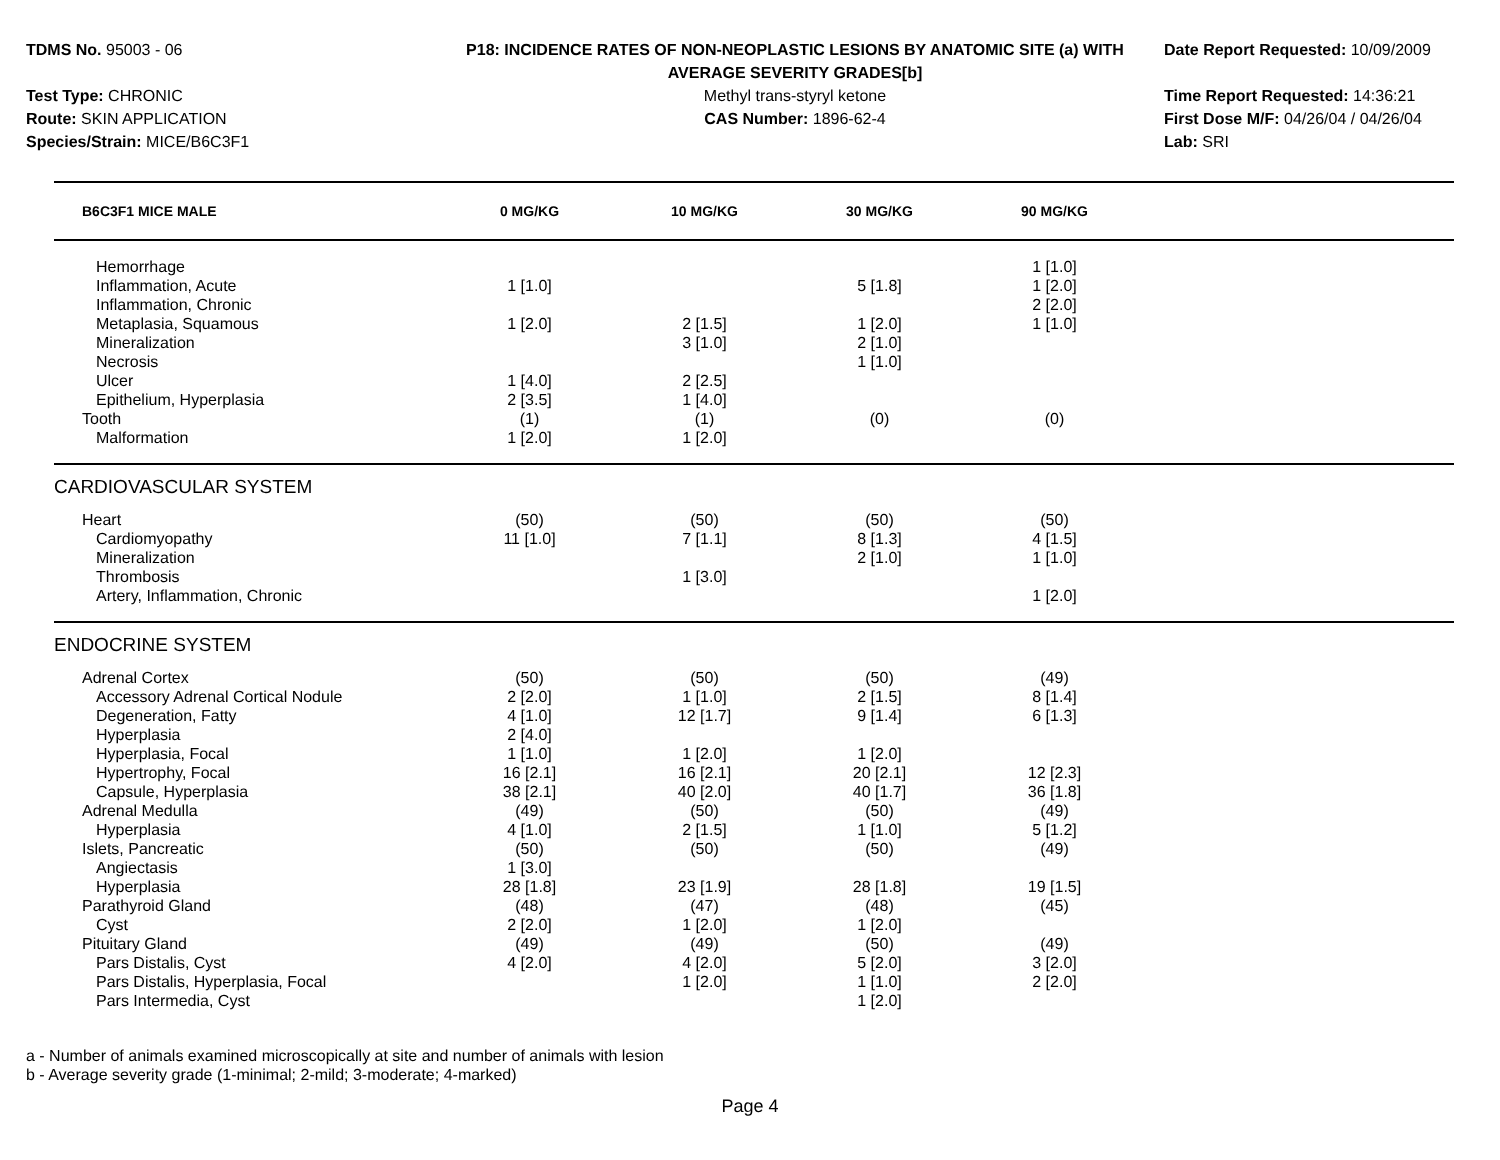TDMS No. 95003 - 06
Test Type: CHRONIC
Route: SKIN APPLICATION
Species/Strain: MICE/B6C3F1
P18: INCIDENCE RATES OF NON-NEOPLASTIC LESIONS BY ANATOMIC SITE (a) WITH AVERAGE SEVERITY GRADES[b]
Methyl trans-styryl ketone
CAS Number: 1896-62-4
Date Report Requested: 10/09/2009
Time Report Requested: 14:36:21
First Dose M/F: 04/26/04 / 04/26/04
Lab: SRI
| B6C3F1 MICE MALE | 0 MG/KG | 10 MG/KG | 30 MG/KG | 90 MG/KG | |
| --- | --- | --- | --- | --- | --- |
| Hemorrhage | | | | 1 [1.0] | |
| Inflammation, Acute | 1 [1.0] | | 5 [1.8] | 1 [2.0] | |
| Inflammation, Chronic | | | | 2 [2.0] | |
| Metaplasia, Squamous | 1 [2.0] | 2 [1.5] | 1 [2.0] | 1 [1.0] | |
| Mineralization | | 3 [1.0] | 2 [1.0] | | |
| Necrosis | | | 1 [1.0] | | |
| Ulcer | 1 [4.0] | 2 [2.5] | | | |
| Epithelium, Hyperplasia | 2 [3.5] | 1 [4.0] | | | |
| Tooth | (1) | (1) | (0) | (0) | |
| Malformation | 1 [2.0] | 1 [2.0] | | | |
| CARDIOVASCULAR SYSTEM | | | | | |
| Heart | (50) | (50) | (50) | (50) | |
| Cardiomyopathy | 11 [1.0] | 7 [1.1] | 8 [1.3] | 4 [1.5] | |
| Mineralization | | | 2 [1.0] | 1 [1.0] | |
| Thrombosis | | 1 [3.0] | | | |
| Artery, Inflammation, Chronic | | | | 1 [2.0] | |
| ENDOCRINE SYSTEM | | | | | |
| Adrenal Cortex | (50) | (50) | (50) | (49) | |
| Accessory Adrenal Cortical Nodule | 2 [2.0] | 1 [1.0] | 2 [1.5] | 8 [1.4] | |
| Degeneration, Fatty | 4 [1.0] | 12 [1.7] | 9 [1.4] | 6 [1.3] | |
| Hyperplasia | 2 [4.0] | | | | |
| Hyperplasia, Focal | 1 [1.0] | 1 [2.0] | 1 [2.0] | | |
| Hypertrophy, Focal | 16 [2.1] | 16 [2.1] | 20 [2.1] | 12 [2.3] | |
| Capsule, Hyperplasia | 38 [2.1] | 40 [2.0] | 40 [1.7] | 36 [1.8] | |
| Adrenal Medulla | (49) | (50) | (50) | (49) | |
| Hyperplasia | 4 [1.0] | 2 [1.5] | 1 [1.0] | 5 [1.2] | |
| Islets, Pancreatic | (50) | (50) | (50) | (49) | |
| Angiectasis | 1 [3.0] | | | | |
| Hyperplasia | 28 [1.8] | 23 [1.9] | 28 [1.8] | 19 [1.5] | |
| Parathyroid Gland | (48) | (47) | (48) | (45) | |
| Cyst | 2 [2.0] | 1 [2.0] | 1 [2.0] | | |
| Pituitary Gland | (49) | (49) | (50) | (49) | |
| Pars Distalis, Cyst | 4 [2.0] | 4 [2.0] | 5 [2.0] | 3 [2.0] | |
| Pars Distalis, Hyperplasia, Focal | | 1 [2.0] | 1 [1.0] | 2 [2.0] | |
| Pars Intermedia, Cyst | | | 1 [2.0] | | |
a - Number of animals examined microscopically at site and number of animals with lesion
b - Average severity grade (1-minimal; 2-mild; 3-moderate; 4-marked)
Page 4